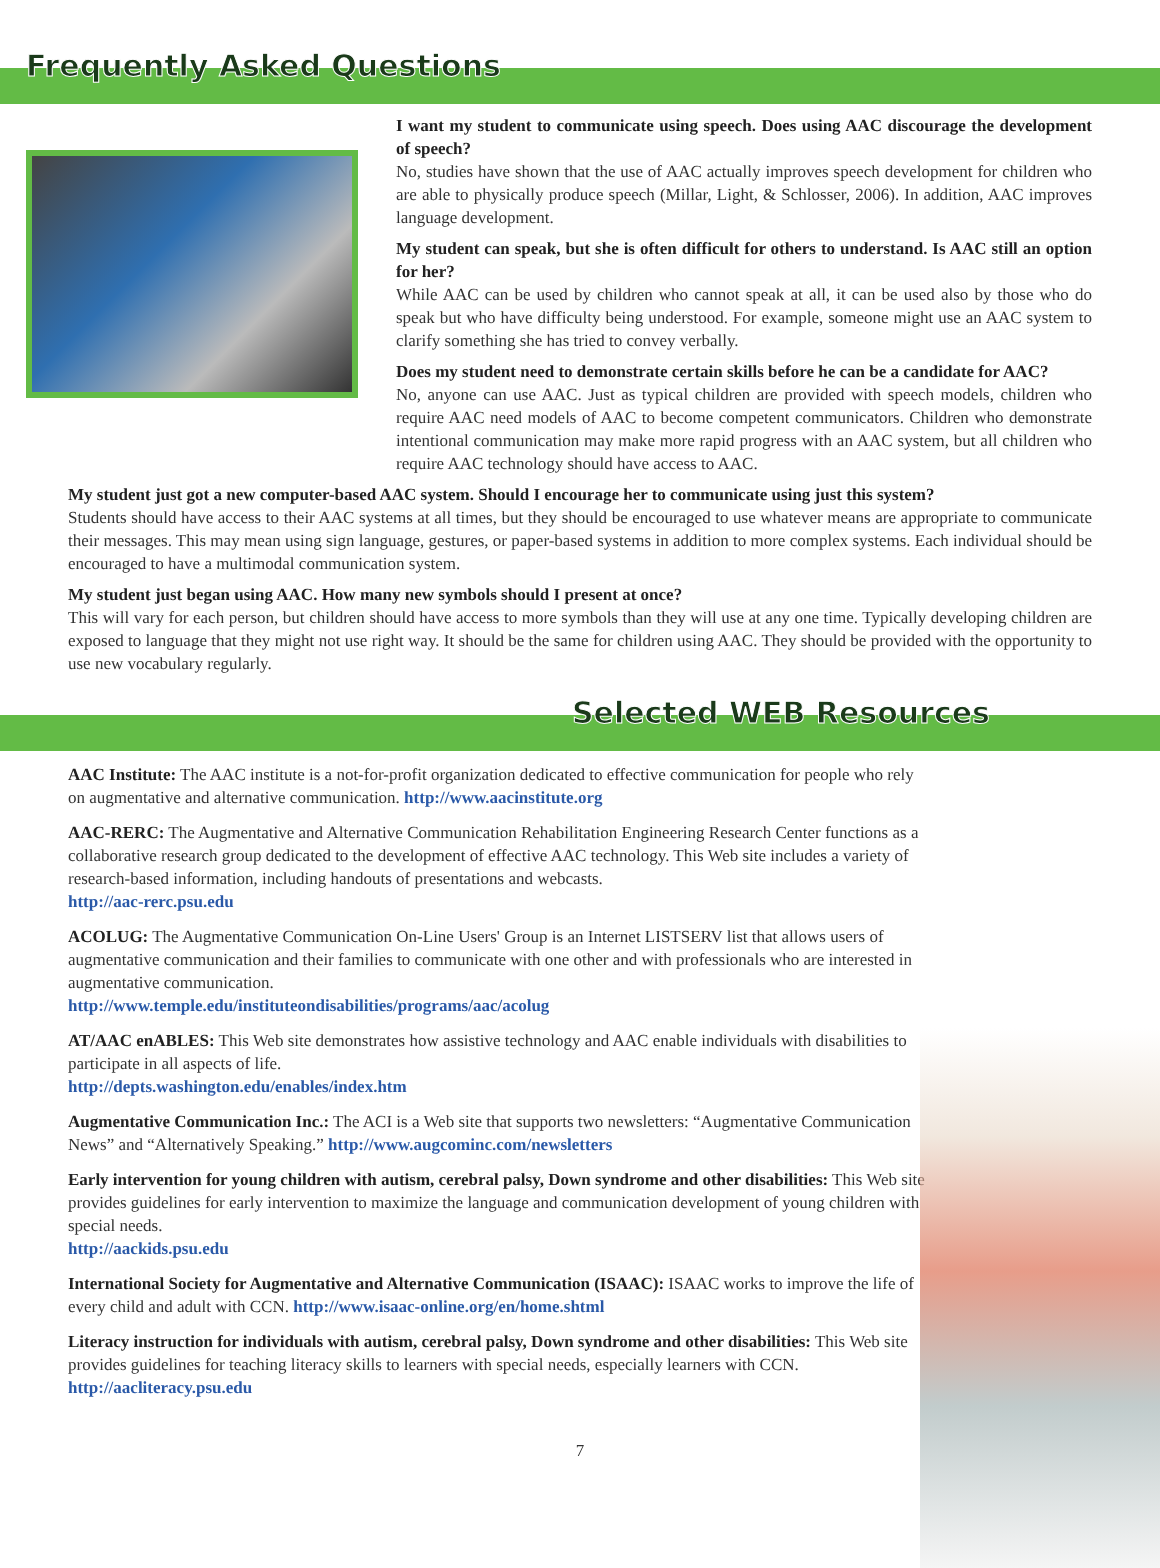Frequently Asked Questions
I want my student to communicate using speech. Does using AAC discourage the development of speech?
No, studies have shown that the use of AAC actually improves speech development for children who are able to physically produce speech (Millar, Light, & Schlosser, 2006). In addition, AAC improves language development.
My student can speak, but she is often difficult for others to understand. Is AAC still an option for her?
While AAC can be used by children who cannot speak at all, it can be used also by those who do speak but who have difficulty being understood. For example, someone might use an AAC system to clarify something she has tried to convey verbally.
Does my student need to demonstrate certain skills before he can be a candidate for AAC?
No, anyone can use AAC. Just as typical children are provided with speech models, children who require AAC need models of AAC to become competent communicators. Children who demonstrate intentional communication may make more rapid progress with an AAC system, but all children who require AAC technology should have access to AAC.
My student just got a new computer-based AAC system. Should I encourage her to communicate using just this system?
Students should have access to their AAC systems at all times, but they should be encouraged to use whatever means are appropriate to communicate their messages. This may mean using sign language, gestures, or paper-based systems in addition to more complex systems. Each individual should be encouraged to have a multimodal communication system.
My student just began using AAC. How many new symbols should I present at once?
This will vary for each person, but children should have access to more symbols than they will use at any one time. Typically developing children are exposed to language that they might not use right way. It should be the same for children using AAC. They should be provided with the opportunity to use new vocabulary regularly.
Selected WEB Resources
AAC Institute: The AAC institute is a not-for-profit organization dedicated to effective communication for people who rely on augmentative and alternative communication. http://www.aacinstitute.org
AAC-RERC: The Augmentative and Alternative Communication Rehabilitation Engineering Research Center functions as a collaborative research group dedicated to the development of effective AAC technology. This Web site includes a variety of research-based information, including handouts of presentations and webcasts.
http://aac-rerc.psu.edu
ACOLUG: The Augmentative Communication On-Line Users' Group is an Internet LISTSERV list that allows users of augmentative communication and their families to communicate with one other and with professionals who are interested in augmentative communication.
http://www.temple.edu/instituteondisabilities/programs/aac/acolug
AT/AAC enABLES: This Web site demonstrates how assistive technology and AAC enable individuals with disabilities to participate in all aspects of life.
http://depts.washington.edu/enables/index.htm
Augmentative Communication Inc.: The ACI is a Web site that supports two newsletters: “Augmentative Communication News” and “Alternatively Speaking.” http://www.augcominc.com/newsletters
Early intervention for young children with autism, cerebral palsy, Down syndrome and other disabilities: This Web site provides guidelines for early intervention to maximize the language and communication development of young children with special needs.
http://aackids.psu.edu
International Society for Augmentative and Alternative Communication (ISAAC): ISAAC works to improve the life of every child and adult with CCN. http://www.isaac-online.org/en/home.shtml
Literacy instruction for individuals with autism, cerebral palsy, Down syndrome and other disabilities: This Web site provides guidelines for teaching literacy skills to learners with special needs, especially learners with CCN. http://aacliteracy.psu.edu
7